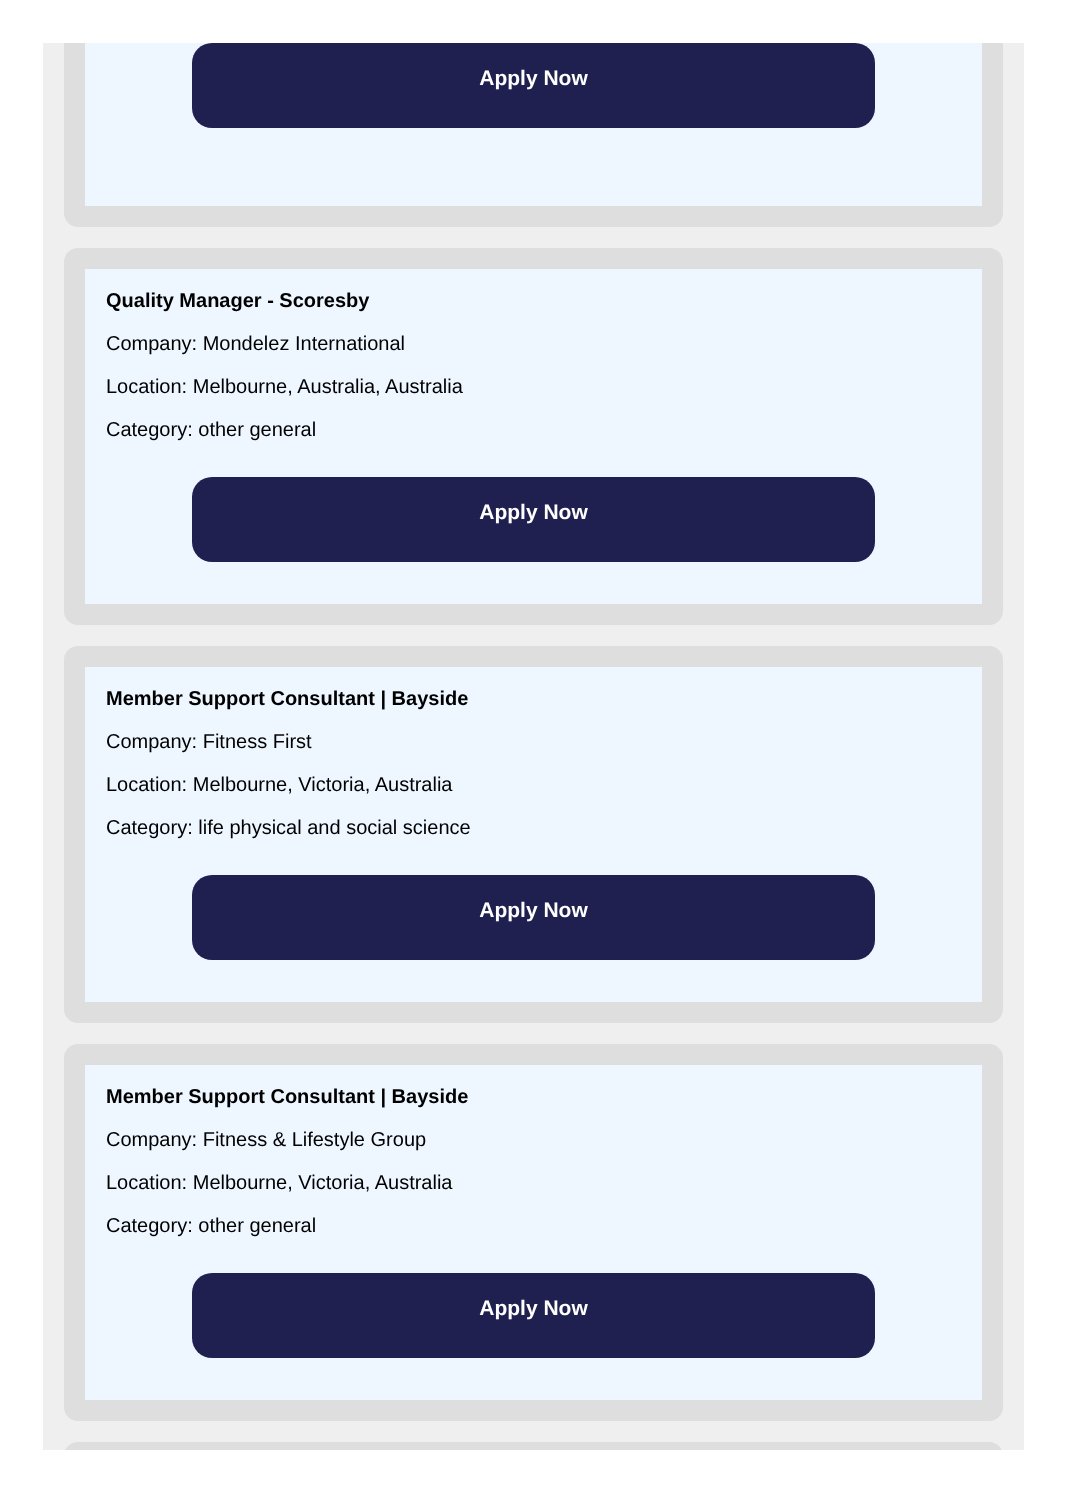Apply Now
Quality Manager - Scoresby
Company: Mondelez International
Location: Melbourne, Australia, Australia
Category: other general
Apply Now
Member Support Consultant | Bayside
Company: Fitness First
Location: Melbourne, Victoria, Australia
Category: life physical and social science
Apply Now
Member Support Consultant | Bayside
Company: Fitness & Lifestyle Group
Location: Melbourne, Victoria, Australia
Category: other general
Apply Now